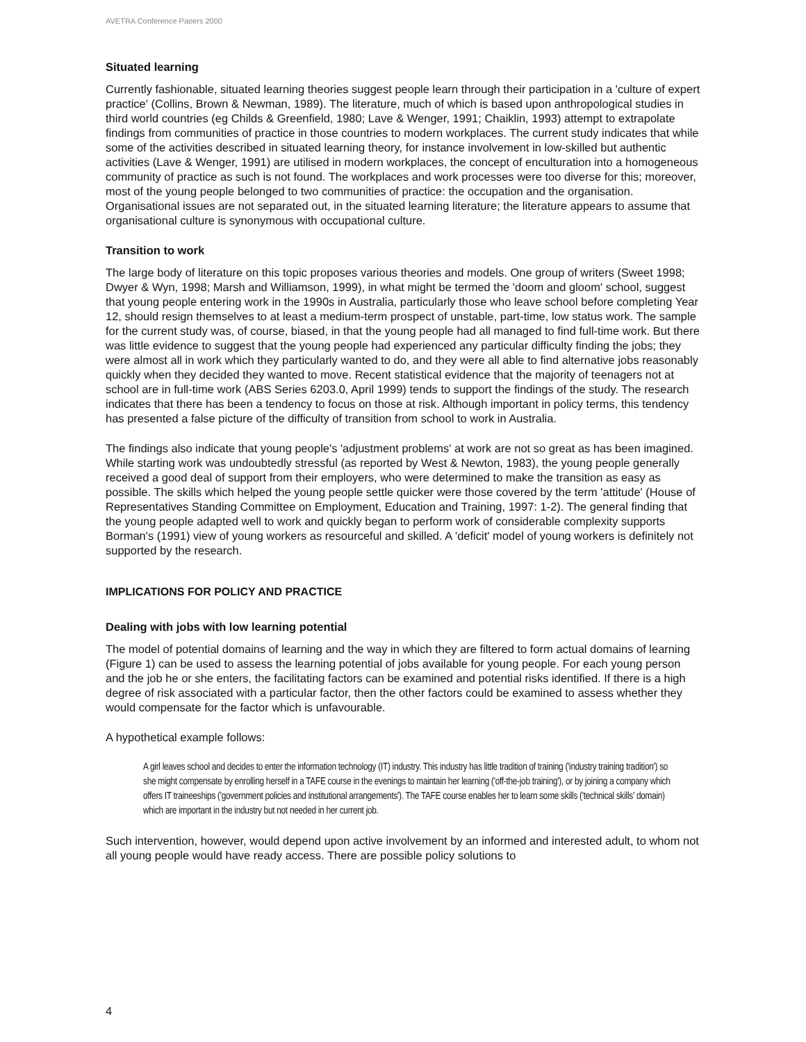AVETRA Conference Papers 2000
Situated learning
Currently fashionable, situated learning theories suggest people learn through their participation in a 'culture of expert practice' (Collins, Brown & Newman, 1989). The literature, much of which is based upon anthropological studies in third world countries (eg Childs & Greenfield, 1980; Lave & Wenger, 1991; Chaiklin, 1993) attempt to extrapolate findings from communities of practice in those countries to modern workplaces. The current study indicates that while some of the activities described in situated learning theory, for instance involvement in low-skilled but authentic activities (Lave & Wenger, 1991) are utilised in modern workplaces, the concept of enculturation into a homogeneous community of practice as such is not found. The workplaces and work processes were too diverse for this; moreover, most of the young people belonged to two communities of practice: the occupation and the organisation. Organisational issues are not separated out, in the situated learning literature; the literature appears to assume that organisational culture is synonymous with occupational culture.
Transition to work
The large body of literature on this topic proposes various theories and models. One group of writers (Sweet 1998; Dwyer & Wyn, 1998; Marsh and Williamson, 1999), in what might be termed the 'doom and gloom' school, suggest that young people entering work in the 1990s in Australia, particularly those who leave school before completing Year 12, should resign themselves to at least a medium-term prospect of unstable, part-time, low status work. The sample for the current study was, of course, biased, in that the young people had all managed to find full-time work. But there was little evidence to suggest that the young people had experienced any particular difficulty finding the jobs; they were almost all in work which they particularly wanted to do, and they were all able to find alternative jobs reasonably quickly when they decided they wanted to move. Recent statistical evidence that the majority of teenagers not at school are in full-time work (ABS Series 6203.0, April 1999) tends to support the findings of the study. The research indicates that there has been a tendency to focus on those at risk. Although important in policy terms, this tendency has presented a false picture of the difficulty of transition from school to work in Australia.
The findings also indicate that young people's 'adjustment problems' at work are not so great as has been imagined. While starting work was undoubtedly stressful (as reported by West & Newton, 1983), the young people generally received a good deal of support from their employers, who were determined to make the transition as easy as possible. The skills which helped the young people settle quicker were those covered by the term 'attitude' (House of Representatives Standing Committee on Employment, Education and Training, 1997: 1-2). The general finding that the young people adapted well to work and quickly began to perform work of considerable complexity supports Borman's (1991) view of young workers as resourceful and skilled. A 'deficit' model of young workers is definitely not supported by the research.
IMPLICATIONS FOR POLICY AND PRACTICE
Dealing with jobs with low learning potential
The model of potential domains of learning and the way in which they are filtered to form actual domains of learning (Figure 1) can be used to assess the learning potential of jobs available for young people. For each young person and the job he or she enters, the facilitating factors can be examined and potential risks identified. If there is a high degree of risk associated with a particular factor, then the other factors could be examined to assess whether they would compensate for the factor which is unfavourable.
A hypothetical example follows:
A girl leaves school and decides to enter the information technology (IT) industry. This industry has little tradition of training ('industry training tradition') so she might compensate by enrolling herself in a TAFE course in the evenings to maintain her learning ('off-the-job training'), or by joining a company which offers IT traineeships ('government policies and institutional arrangements'). The TAFE course enables her to learn some skills ('technical skills' domain) which are important in the industry but not needed in her current job.
Such intervention, however, would depend upon active involvement by an informed and interested adult, to whom not all young people would have ready access. There are possible policy solutions to
4